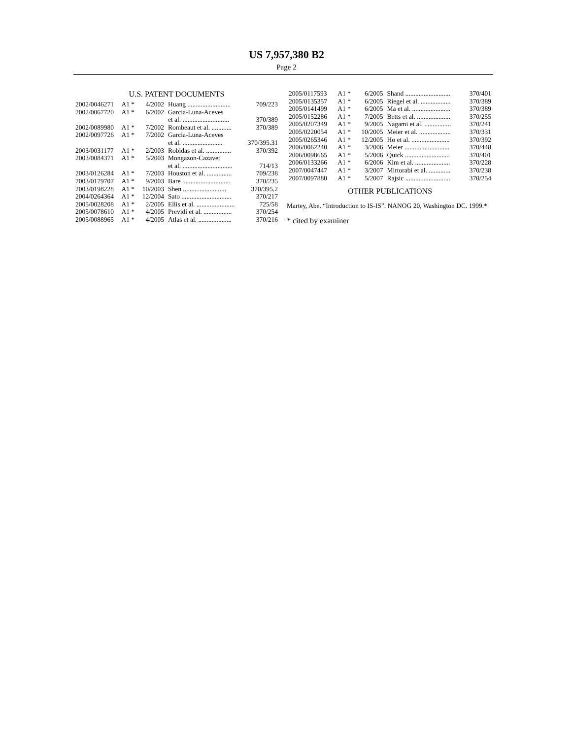US 7,957,380 B2
Page 2
U.S. PATENT DOCUMENTS
| 2002/0046271 | A1 * | 4/2002 | Huang .......................... | 709/223 |
| 2002/0067720 | A1 * | 6/2002 | Garcia-Luna-Aceves et al. ............................ | 370/389 |
| 2002/0089980 | A1 * | 7/2002 | Rombeaut et al. ............ | 370/389 |
| 2002/0097726 | A1 * | 7/2002 | Garcia-Luna-Aceves et al. ........................ | 370/395.31 |
| 2003/0031177 | A1 * | 2/2003 | Robidas et al. ............... | 370/392 |
| 2003/0084371 | A1 * | 5/2003 | Mongazon-Cazavet et al. .............................. | 714/13 |
| 2003/0126284 | A1 * | 7/2003 | Houston et al. ............... | 709/238 |
| 2003/0179707 | A1 * | 9/2003 | Bare ............................. | 370/235 |
| 2003/0198228 | A1 * | 10/2003 | Shen .......................... | 370/395.2 |
| 2004/0264364 | A1 * | 12/2004 | Sato .............................. | 370/217 |
| 2005/0028208 | A1 * | 2/2005 | Ellis et al. ....................... | 725/58 |
| 2005/0078610 | A1 * | 4/2005 | Previdi et al. ................. | 370/254 |
| 2005/0088965 | A1 * | 4/2005 | Atlas et al. .................... | 370/216 |
| 2005/0117593 | A1 * | 6/2005 | Shand ........................... | 370/401 |
| 2005/0135357 | A1 * | 6/2005 | Riegel et al. .................. | 370/389 |
| 2005/0141499 | A1 * | 6/2005 | Ma et al. ....................... | 370/389 |
| 2005/0152286 | A1 * | 7/2005 | Betts et al. .................... | 370/255 |
| 2005/0207349 | A1 * | 9/2005 | Nagami et al. ................ | 370/241 |
| 2005/0220054 | A1 * | 10/2005 | Meier et al. ................... | 370/331 |
| 2005/0265346 | A1 * | 12/2005 | Ho et al. ....................... | 370/392 |
| 2006/0062240 | A1 * | 3/2006 | Meier ........................... | 370/448 |
| 2006/0098665 | A1 * | 5/2006 | Quick ........................... | 370/401 |
| 2006/0133266 | A1 * | 6/2006 | Kim et al. ..................... | 370/228 |
| 2007/0047447 | A1 * | 3/2007 | Mirtorabi et al. ............. | 370/238 |
| 2007/0097880 | A1 * | 5/2007 | Rajsic ........................... | 370/254 |
OTHER PUBLICATIONS
Martey, Abe. “Introduction to IS-IS”. NANOG 20, Washington DC. 1999.*
* cited by examiner